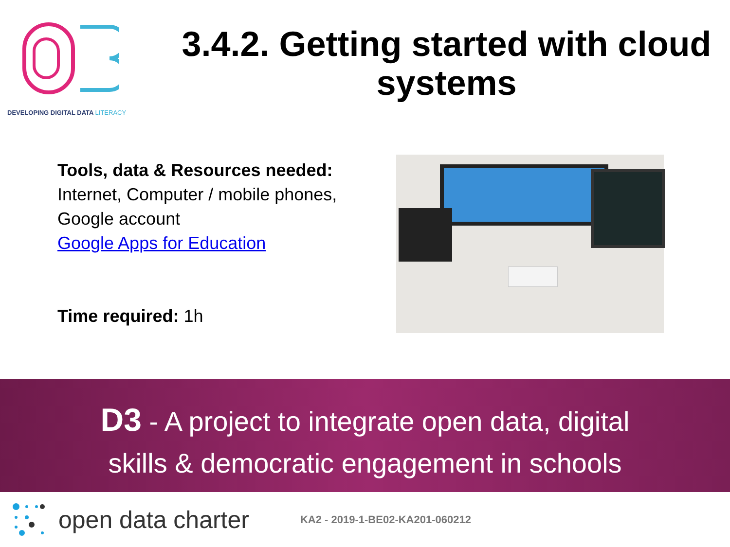DEVELOPING DIGITAL DATA LITERACY
3.4.2. Getting started with cloud systems
Tools, data & Resources needed:
Internet, Computer / mobile phones, Google account
Google Apps for Education
Time required: 1h
D3 - A project to integrate open data, digital
skills & democratic engagement in schools
open data charter KA2 - 2019-1-BE02-KA201-060212